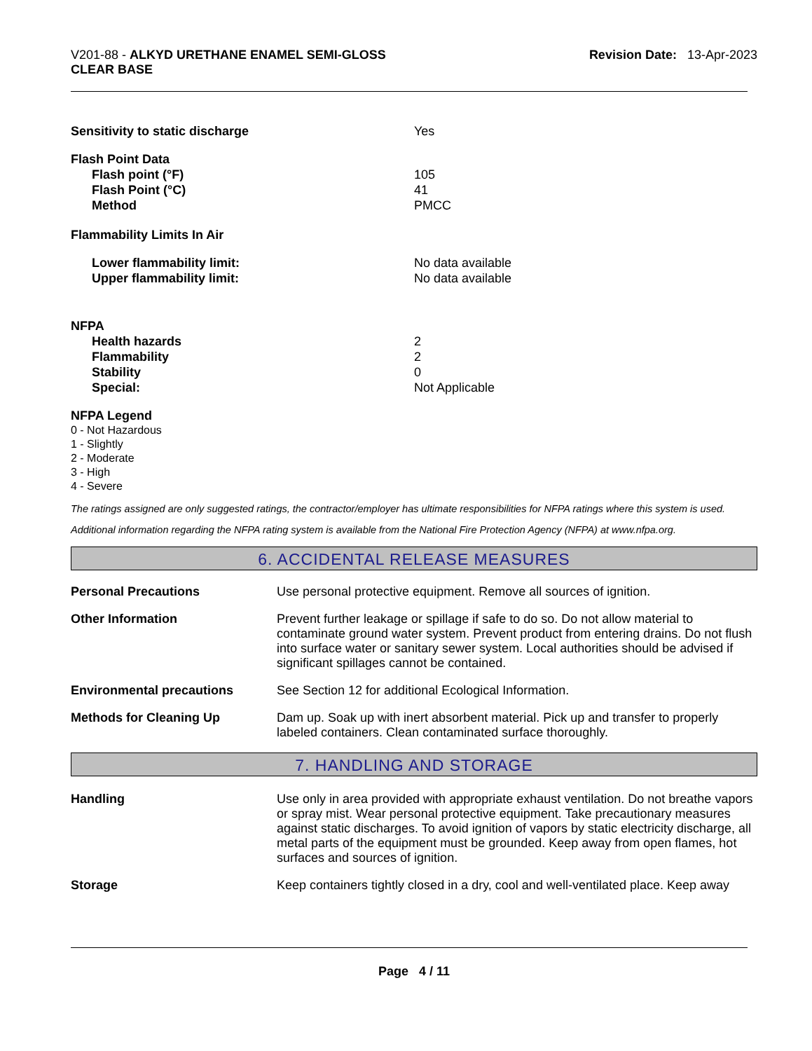V201-88 - ALKYD URETHANE ENAMEL SEMI-GLOSS
CLEAR BASE
Revision Date: 13-Apr-2023
Sensitivity to static discharge Yes
Flash Point Data
Flash point (°F) 105
Flash Point (°C) 41
Method PMCC
Flammability Limits In Air
Lower flammability limit: No data available
Upper flammability limit: No data available
NFPA
Health hazards 2
Flammability 2
Stability 0
Special: Not Applicable
NFPA Legend
0 - Not Hazardous
1 - Slightly
2 - Moderate
3 - High
4 - Severe
The ratings assigned are only suggested ratings, the contractor/employer has ultimate responsibilities for NFPA ratings where this system is used.
Additional information regarding the NFPA rating system is available from the National Fire Protection Agency (NFPA) at www.nfpa.org.
6. ACCIDENTAL RELEASE MEASURES
Personal Precautions Use personal protective equipment. Remove all sources of ignition.
Other Information Prevent further leakage or spillage if safe to do so. Do not allow material to contaminate ground water system. Prevent product from entering drains. Do not flush into surface water or sanitary sewer system. Local authorities should be advised if significant spillages cannot be contained.
Environmental precautions See Section 12 for additional Ecological Information.
Methods for Cleaning Up Dam up. Soak up with inert absorbent material. Pick up and transfer to properly labeled containers. Clean contaminated surface thoroughly.
7. HANDLING AND STORAGE
Handling Use only in area provided with appropriate exhaust ventilation. Do not breathe vapors or spray mist. Wear personal protective equipment. Take precautionary measures against static discharges. To avoid ignition of vapors by static electricity discharge, all metal parts of the equipment must be grounded. Keep away from open flames, hot surfaces and sources of ignition.
Storage Keep containers tightly closed in a dry, cool and well-ventilated place. Keep away
Page 4 / 11